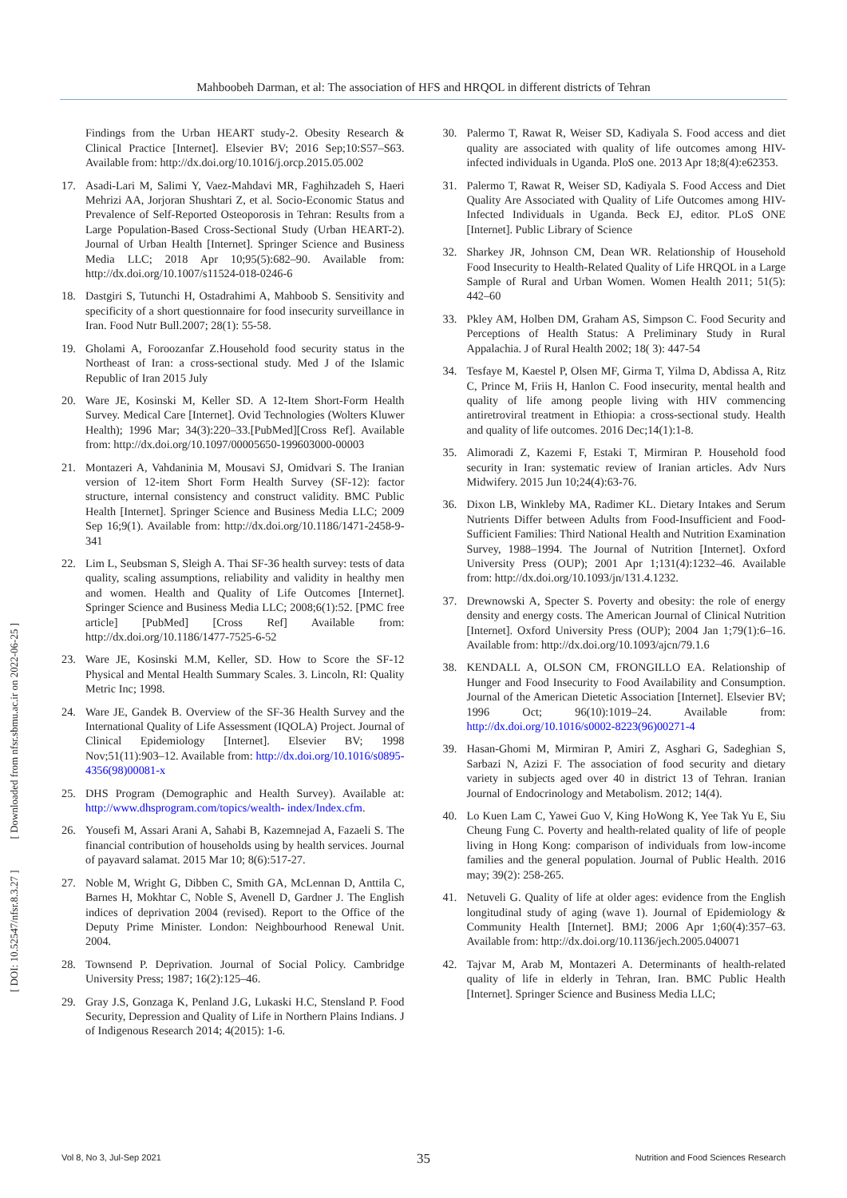Mahboobeh Darman, et al: The association of HFS and HRQOL in different districts of Tehran
[ DOI: 10.52547/nfsr.8.3.27 ] [ Downloaded from nfsr.sbmu.ac.ir on 2022-06-25 ]
Findings from the Urban HEART study-2. Obesity Research & Clinical Practice [Internet]. Elsevier BV; 2016 Sep;10:S57–S63. Available from: http://dx.doi.org/10.1016/j.orcp.2015.05.002
17. Asadi-Lari M, Salimi Y, Vaez-Mahdavi MR, Faghihzadeh S, Haeri Mehrizi AA, Jorjoran Shushtari Z, et al. Socio-Economic Status and Prevalence of Self-Reported Osteoporosis in Tehran: Results from a Large Population-Based Cross-Sectional Study (Urban HEART-2). Journal of Urban Health [Internet]. Springer Science and Business Media LLC; 2018 Apr 10;95(5):682–90. Available from: http://dx.doi.org/10.1007/s11524-018-0246-6
18. Dastgiri S, Tutunchi H, Ostadrahimi A, Mahboob S. Sensitivity and specificity of a short questionnaire for food insecurity surveillance in Iran. Food Nutr Bull.2007; 28(1): 55-58.
19. Gholami A, Foroozanfar Z.Household food security status in the Northeast of Iran: a cross-sectional study. Med J of the Islamic Republic of Iran 2015 July
20. Ware JE, Kosinski M, Keller SD. A 12-Item Short-Form Health Survey. Medical Care [Internet]. Ovid Technologies (Wolters Kluwer Health); 1996 Mar; 34(3):220–33.[PubMed][Cross Ref]. Available from: http://dx.doi.org/10.1097/00005650-199603000-00003
21. Montazeri A, Vahdaninia M, Mousavi SJ, Omidvari S. The Iranian version of 12-item Short Form Health Survey (SF-12): factor structure, internal consistency and construct validity. BMC Public Health [Internet]. Springer Science and Business Media LLC; 2009 Sep 16;9(1). Available from: http://dx.doi.org/10.1186/1471-2458-9-341
22. Lim L, Seubsman S, Sleigh A. Thai SF-36 health survey: tests of data quality, scaling assumptions, reliability and validity in healthy men and women. Health and Quality of Life Outcomes [Internet]. Springer Science and Business Media LLC; 2008;6(1):52. [PMC free article] [PubMed] [Cross Ref] Available from: http://dx.doi.org/10.1186/1477-7525-6-52
23. Ware JE, Kosinski M.M, Keller, SD. How to Score the SF-12 Physical and Mental Health Summary Scales. 3. Lincoln, RI: Quality Metric Inc; 1998.
24. Ware JE, Gandek B. Overview of the SF-36 Health Survey and the International Quality of Life Assessment (IQOLA) Project. Journal of Clinical Epidemiology [Internet]. Elsevier BV; 1998 Nov;51(11):903–12. Available from: http://dx.doi.org/10.1016/s0895-4356(98)00081-x
25. DHS Program (Demographic and Health Survey). Available at: http://www.dhsprogram.com/topics/wealth- index/Index.cfm.
26. Yousefi M, Assari Arani A, Sahabi B, Kazemnejad A, Fazaeli S. The financial contribution of households using by health services. Journal of payavard salamat. 2015 Mar 10; 8(6):517-27.
27. Noble M, Wright G, Dibben C, Smith GA, McLennan D, Anttila C, Barnes H, Mokhtar C, Noble S, Avenell D, Gardner J. The English indices of deprivation 2004 (revised). Report to the Office of the Deputy Prime Minister. London: Neighbourhood Renewal Unit. 2004.
28. Townsend P. Deprivation. Journal of Social Policy. Cambridge University Press; 1987; 16(2):125–46.
29. Gray J.S, Gonzaga K, Penland J.G, Lukaski H.C, Stensland P. Food Security, Depression and Quality of Life in Northern Plains Indians. J of Indigenous Research 2014; 4(2015): 1-6.
30. Palermo T, Rawat R, Weiser SD, Kadiyala S. Food access and diet quality are associated with quality of life outcomes among HIV-infected individuals in Uganda. PloS one. 2013 Apr 18;8(4):e62353.
31. Palermo T, Rawat R, Weiser SD, Kadiyala S. Food Access and Diet Quality Are Associated with Quality of Life Outcomes among HIV-Infected Individuals in Uganda. Beck EJ, editor. PLoS ONE [Internet]. Public Library of Science
32. Sharkey JR, Johnson CM, Dean WR. Relationship of Household Food Insecurity to Health-Related Quality of Life HRQOL in a Large Sample of Rural and Urban Women. Women Health 2011; 51(5): 442–60
33. Pkley AM, Holben DM, Graham AS, Simpson C. Food Security and Perceptions of Health Status: A Preliminary Study in Rural Appalachia. J of Rural Health 2002; 18( 3): 447-54
34. Tesfaye M, Kaestel P, Olsen MF, Girma T, Yilma D, Abdissa A, Ritz C, Prince M, Friis H, Hanlon C. Food insecurity, mental health and quality of life among people living with HIV commencing antiretroviral treatment in Ethiopia: a cross-sectional study. Health and quality of life outcomes. 2016 Dec;14(1):1-8.
35. Alimoradi Z, Kazemi F, Estaki T, Mirmiran P. Household food security in Iran: systematic review of Iranian articles. Adv Nurs Midwifery. 2015 Jun 10;24(4):63-76.
36. Dixon LB, Winkleby MA, Radimer KL. Dietary Intakes and Serum Nutrients Differ between Adults from Food-Insufficient and Food-Sufficient Families: Third National Health and Nutrition Examination Survey, 1988–1994. The Journal of Nutrition [Internet]. Oxford University Press (OUP); 2001 Apr 1;131(4):1232–46. Available from: http://dx.doi.org/10.1093/jn/131.4.1232.
37. Drewnowski A, Specter S. Poverty and obesity: the role of energy density and energy costs. The American Journal of Clinical Nutrition [Internet]. Oxford University Press (OUP); 2004 Jan 1;79(1):6–16. Available from: http://dx.doi.org/10.1093/ajcn/79.1.6
38. KENDALL A, OLSON CM, FRONGILLO EA. Relationship of Hunger and Food Insecurity to Food Availability and Consumption. Journal of the American Dietetic Association [Internet]. Elsevier BV; 1996 Oct; 96(10):1019–24. Available from: http://dx.doi.org/10.1016/s0002-8223(96)00271-4
39. Hasan-Ghomi M, Mirmiran P, Amiri Z, Asghari G, Sadeghian S, Sarbazi N, Azizi F. The association of food security and dietary variety in subjects aged over 40 in district 13 of Tehran. Iranian Journal of Endocrinology and Metabolism. 2012; 14(4).
40. Lo Kuen Lam C, Yawei Guo V, King HoWong K, Yee Tak Yu E, Siu Cheung Fung C. Poverty and health-related quality of life of people living in Hong Kong: comparison of individuals from low-income families and the general population. Journal of Public Health. 2016 may; 39(2): 258-265.
41. Netuveli G. Quality of life at older ages: evidence from the English longitudinal study of aging (wave 1). Journal of Epidemiology & Community Health [Internet]. BMJ; 2006 Apr 1;60(4):357–63. Available from: http://dx.doi.org/10.1136/jech.2005.040071
42. Tajvar M, Arab M, Montazeri A. Determinants of health-related quality of life in elderly in Tehran, Iran. BMC Public Health [Internet]. Springer Science and Business Media LLC;
35
Vol 8, No 3, Jul-Sep 2021 Nutrition and Food Sciences Research